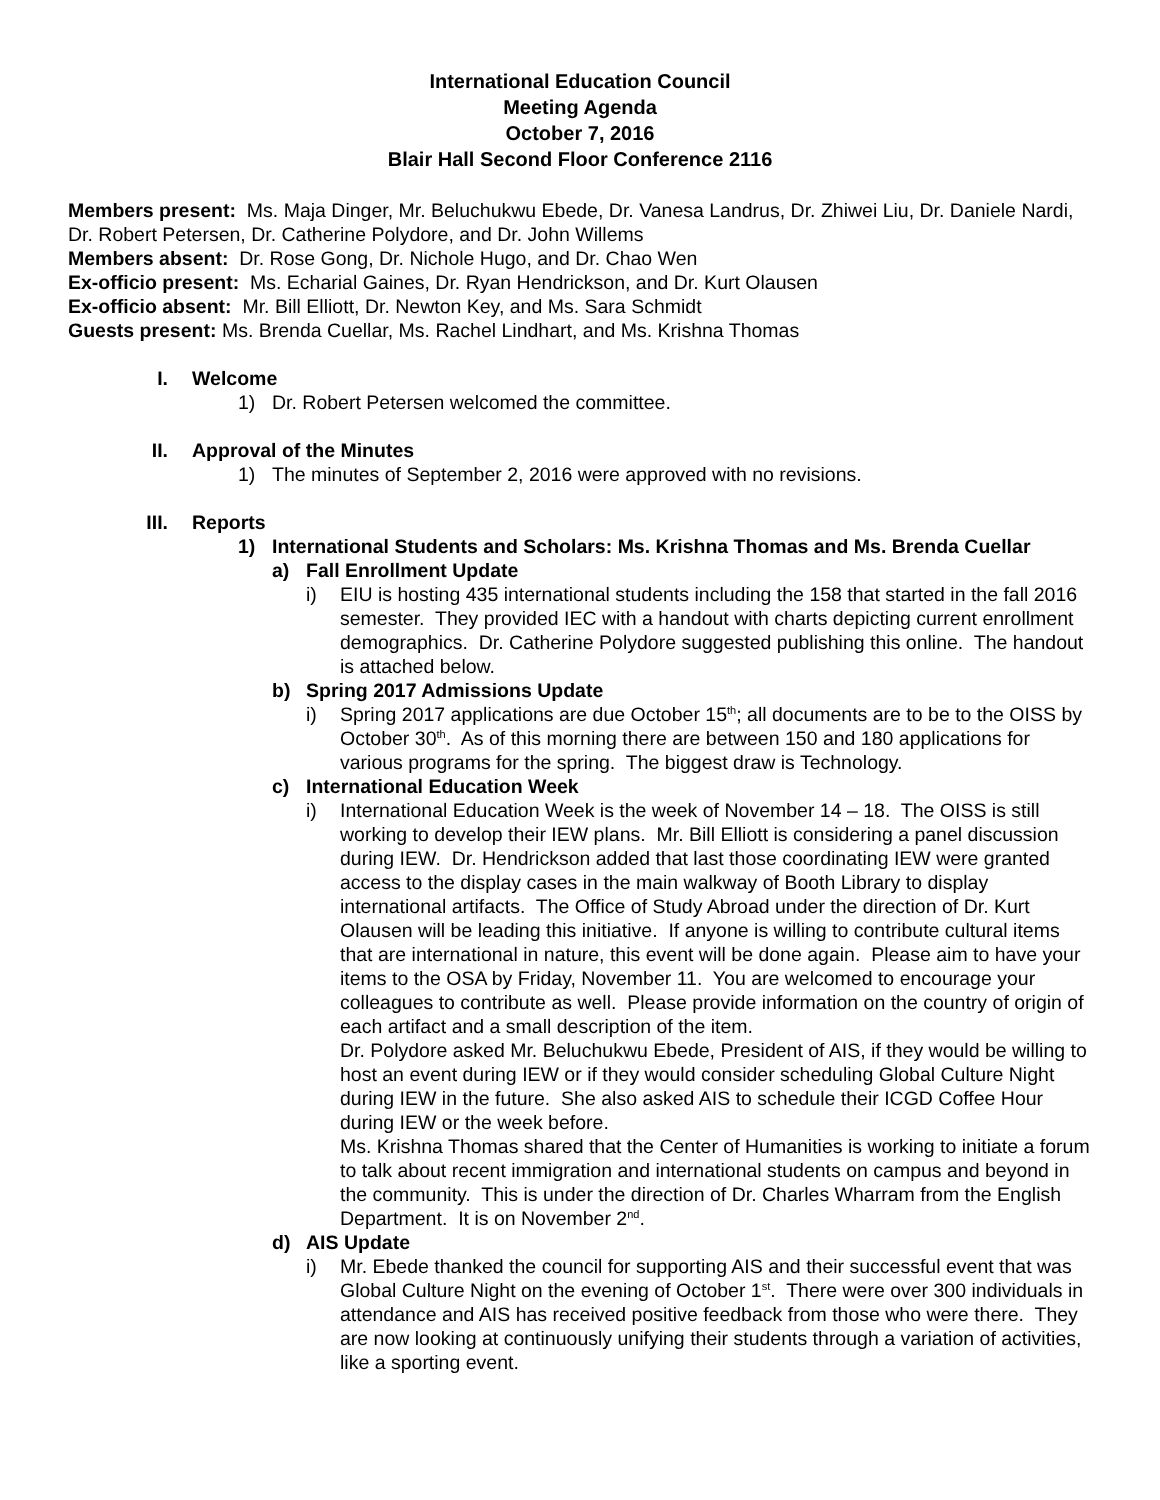International Education Council
Meeting Agenda
October 7, 2016
Blair Hall Second Floor Conference 2116
Members present: Ms. Maja Dinger, Mr. Beluchukwu Ebede, Dr. Vanesa Landrus, Dr. Zhiwei Liu, Dr. Daniele Nardi, Dr. Robert Petersen, Dr. Catherine Polydore, and Dr. John Willems
Members absent: Dr. Rose Gong, Dr. Nichole Hugo, and Dr. Chao Wen
Ex-officio present: Ms. Echarial Gaines, Dr. Ryan Hendrickson, and Dr. Kurt Olausen
Ex-officio absent: Mr. Bill Elliott, Dr. Newton Key, and Ms. Sara Schmidt
Guests present: Ms. Brenda Cuellar, Ms. Rachel Lindhart, and Ms. Krishna Thomas
I. Welcome
1) Dr. Robert Petersen welcomed the committee.
II. Approval of the Minutes
1) The minutes of September 2, 2016 were approved with no revisions.
III. Reports
1) International Students and Scholars: Ms. Krishna Thomas and Ms. Brenda Cuellar
a) Fall Enrollment Update
i) EIU is hosting 435 international students including the 158 that started in the fall 2016 semester. They provided IEC with a handout with charts depicting current enrollment demographics. Dr. Catherine Polydore suggested publishing this online. The handout is attached below.
b) Spring 2017 Admissions Update
i) Spring 2017 applications are due October 15<sup>th</sup>; all documents are to be to the OISS by October 30<sup>th</sup>. As of this morning there are between 150 and 180 applications for various programs for the spring. The biggest draw is Technology.
c) International Education Week
i) International Education Week is the week of November 14 – 18. The OISS is still working to develop their IEW plans. Mr. Bill Elliott is considering a panel discussion during IEW. Dr. Hendrickson added that last those coordinating IEW were granted access to the display cases in the main walkway of Booth Library to display international artifacts. The Office of Study Abroad under the direction of Dr. Kurt Olausen will be leading this initiative. If anyone is willing to contribute cultural items that are international in nature, this event will be done again. Please aim to have your items to the OSA by Friday, November 11. You are welcomed to encourage your colleagues to contribute as well. Please provide information on the country of origin of each artifact and a small description of the item.
Dr. Polydore asked Mr. Beluchukwu Ebede, President of AIS, if they would be willing to host an event during IEW or if they would consider scheduling Global Culture Night during IEW in the future. She also asked AIS to schedule their ICGD Coffee Hour during IEW or the week before.
Ms. Krishna Thomas shared that the Center of Humanities is working to initiate a forum to talk about recent immigration and international students on campus and beyond in the community. This is under the direction of Dr. Charles Wharram from the English Department. It is on November 2<sup>nd</sup>.
d) AIS Update
i) Mr. Ebede thanked the council for supporting AIS and their successful event that was Global Culture Night on the evening of October 1<sup>st</sup>. There were over 300 individuals in attendance and AIS has received positive feedback from those who were there. They are now looking at continuously unifying their students through a variation of activities, like a sporting event.